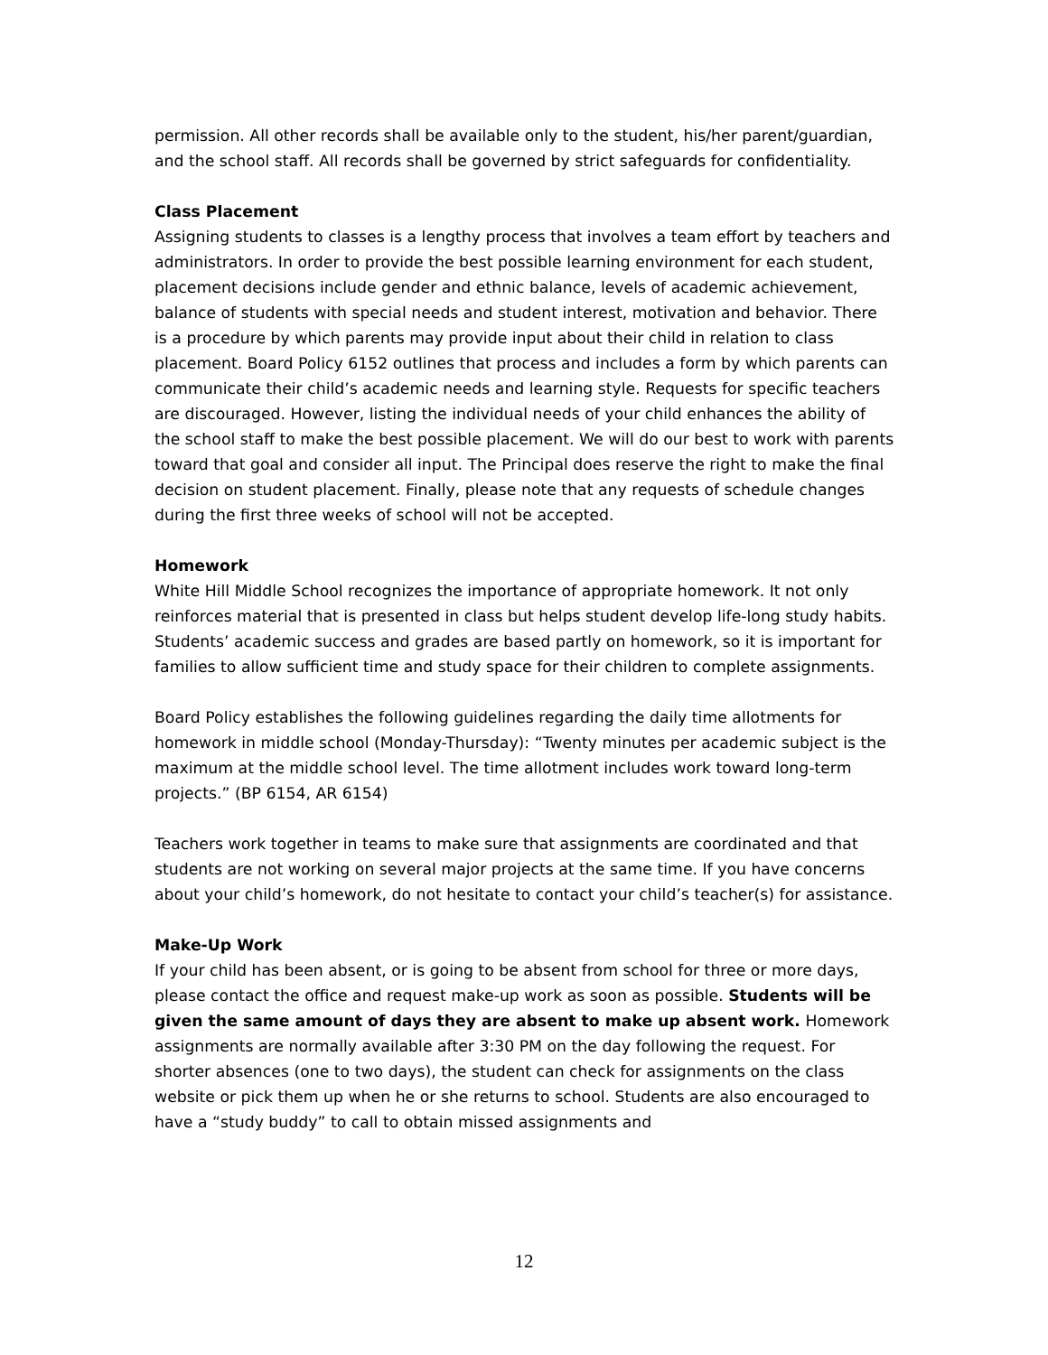permission. All other records shall be available only to the student, his/her parent/guardian, and the school staff. All records shall be governed by strict safeguards for confidentiality.
Class Placement
Assigning students to classes is a lengthy process that involves a team effort by teachers and administrators. In order to provide the best possible learning environment for each student, placement decisions include gender and ethnic balance, levels of academic achievement, balance of students with special needs and student interest, motivation and behavior. There is a procedure by which parents may provide input about their child in relation to class placement. Board Policy 6152 outlines that process and includes a form by which parents can communicate their child’s academic needs and learning style. Requests for specific teachers are discouraged. However, listing the individual needs of your child enhances the ability of the school staff to make the best possible placement. We will do our best to work with parents toward that goal and consider all input. The Principal does reserve the right to make the final decision on student placement. Finally, please note that any requests of schedule changes during the first three weeks of school will not be accepted.
Homework
White Hill Middle School recognizes the importance of appropriate homework. It not only reinforces material that is presented in class but helps student develop life-long study habits. Students’ academic success and grades are based partly on homework, so it is important for families to allow sufficient time and study space for their children to complete assignments.
Board Policy establishes the following guidelines regarding the daily time allotments for homework in middle school (Monday-Thursday): “Twenty minutes per academic subject is the maximum at the middle school level. The time allotment includes work toward long-term projects.” (BP 6154, AR 6154)
Teachers work together in teams to make sure that assignments are coordinated and that students are not working on several major projects at the same time. If you have concerns about your child’s homework, do not hesitate to contact your child’s teacher(s) for assistance.
Make-Up Work
If your child has been absent, or is going to be absent from school for three or more days, please contact the office and request make-up work as soon as possible. Students will be given the same amount of days they are absent to make up absent work. Homework assignments are normally available after 3:30 PM on the day following the request. For shorter absences (one to two days), the student can check for assignments on the class website or pick them up when he or she returns to school. Students are also encouraged to have a “study buddy” to call to obtain missed assignments and
12